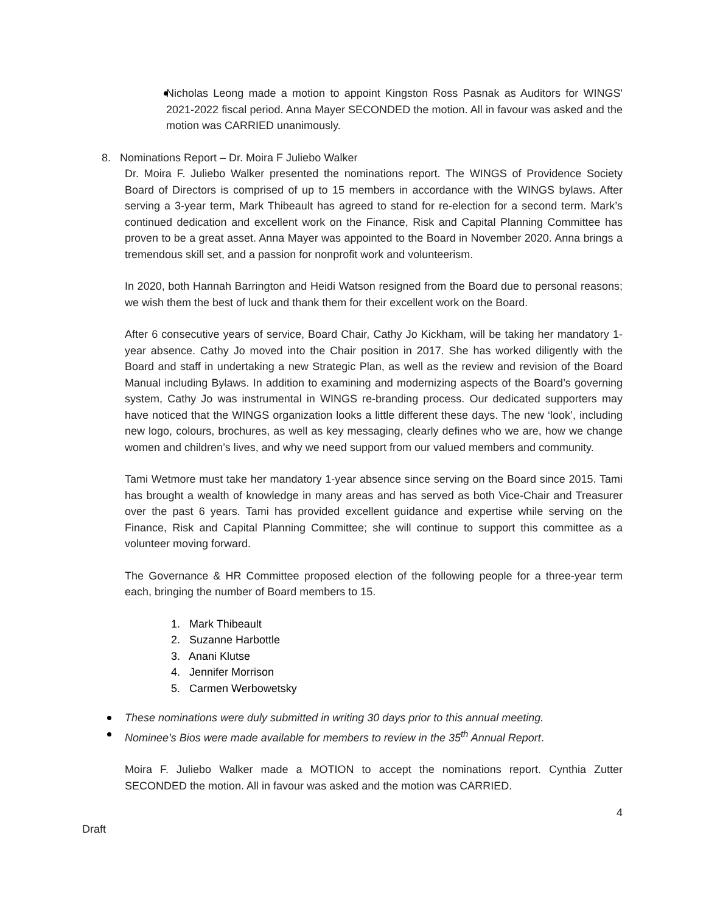Nicholas Leong made a motion to appoint Kingston Ross Pasnak as Auditors for WINGS' 2021-2022 fiscal period. Anna Mayer SECONDED the motion. All in favour was asked and the motion was CARRIED unanimously.
8. Nominations Report – Dr. Moira F Juliebo Walker
Dr. Moira F. Juliebo Walker presented the nominations report. The WINGS of Providence Society Board of Directors is comprised of up to 15 members in accordance with the WINGS bylaws. After serving a 3-year term, Mark Thibeault has agreed to stand for re-election for a second term. Mark’s continued dedication and excellent work on the Finance, Risk and Capital Planning Committee has proven to be a great asset. Anna Mayer was appointed to the Board in November 2020. Anna brings a tremendous skill set, and a passion for nonprofit work and volunteerism.
In 2020, both Hannah Barrington and Heidi Watson resigned from the Board due to personal reasons; we wish them the best of luck and thank them for their excellent work on the Board.
After 6 consecutive years of service, Board Chair, Cathy Jo Kickham, will be taking her mandatory 1-year absence. Cathy Jo moved into the Chair position in 2017. She has worked diligently with the Board and staff in undertaking a new Strategic Plan, as well as the review and revision of the Board Manual including Bylaws. In addition to examining and modernizing aspects of the Board’s governing system, Cathy Jo was instrumental in WINGS re-branding process. Our dedicated supporters may have noticed that the WINGS organization looks a little different these days. The new ‘look’, including new logo, colours, brochures, as well as key messaging, clearly defines who we are, how we change women and children’s lives, and why we need support from our valued members and community.
Tami Wetmore must take her mandatory 1-year absence since serving on the Board since 2015. Tami has brought a wealth of knowledge in many areas and has served as both Vice-Chair and Treasurer over the past 6 years. Tami has provided excellent guidance and expertise while serving on the Finance, Risk and Capital Planning Committee; she will continue to support this committee as a volunteer moving forward.
The Governance & HR Committee proposed election of the following people for a three-year term each, bringing the number of Board members to 15.
1. Mark Thibeault
2. Suzanne Harbottle
3. Anani Klutse
4. Jennifer Morrison
5. Carmen Werbowetsky
These nominations were duly submitted in writing 30 days prior to this annual meeting.
Nominee’s Bios were made available for members to review in the 35<sup>th</sup> Annual Report.
Moira F. Juliebo Walker made a MOTION to accept the nominations report. Cynthia Zutter SECONDED the motion. All in favour was asked and the motion was CARRIED.
4
Draft